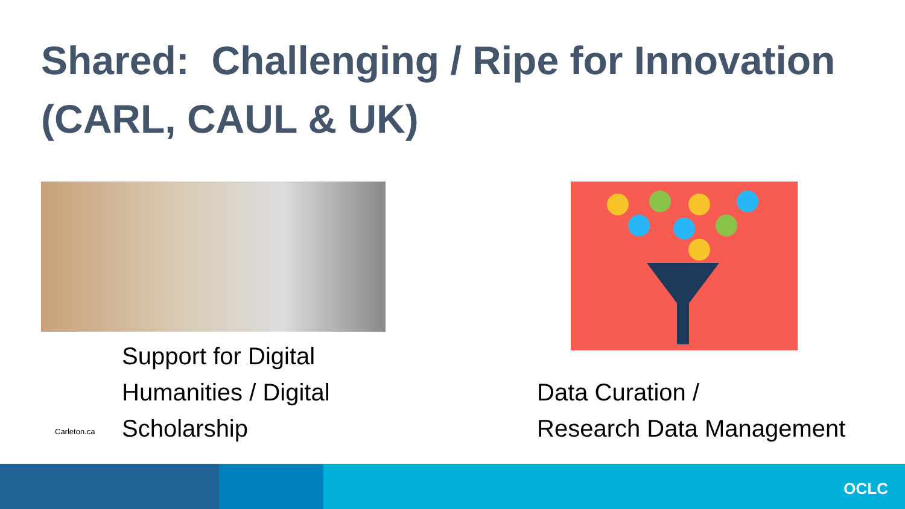Shared: Challenging / Ripe for Innovation (CARL, CAUL & UK)
Support for Digital
Humanities / Digital
Scholarship
Carleton.ca
Data Curation /
Research Data Management
OCLC